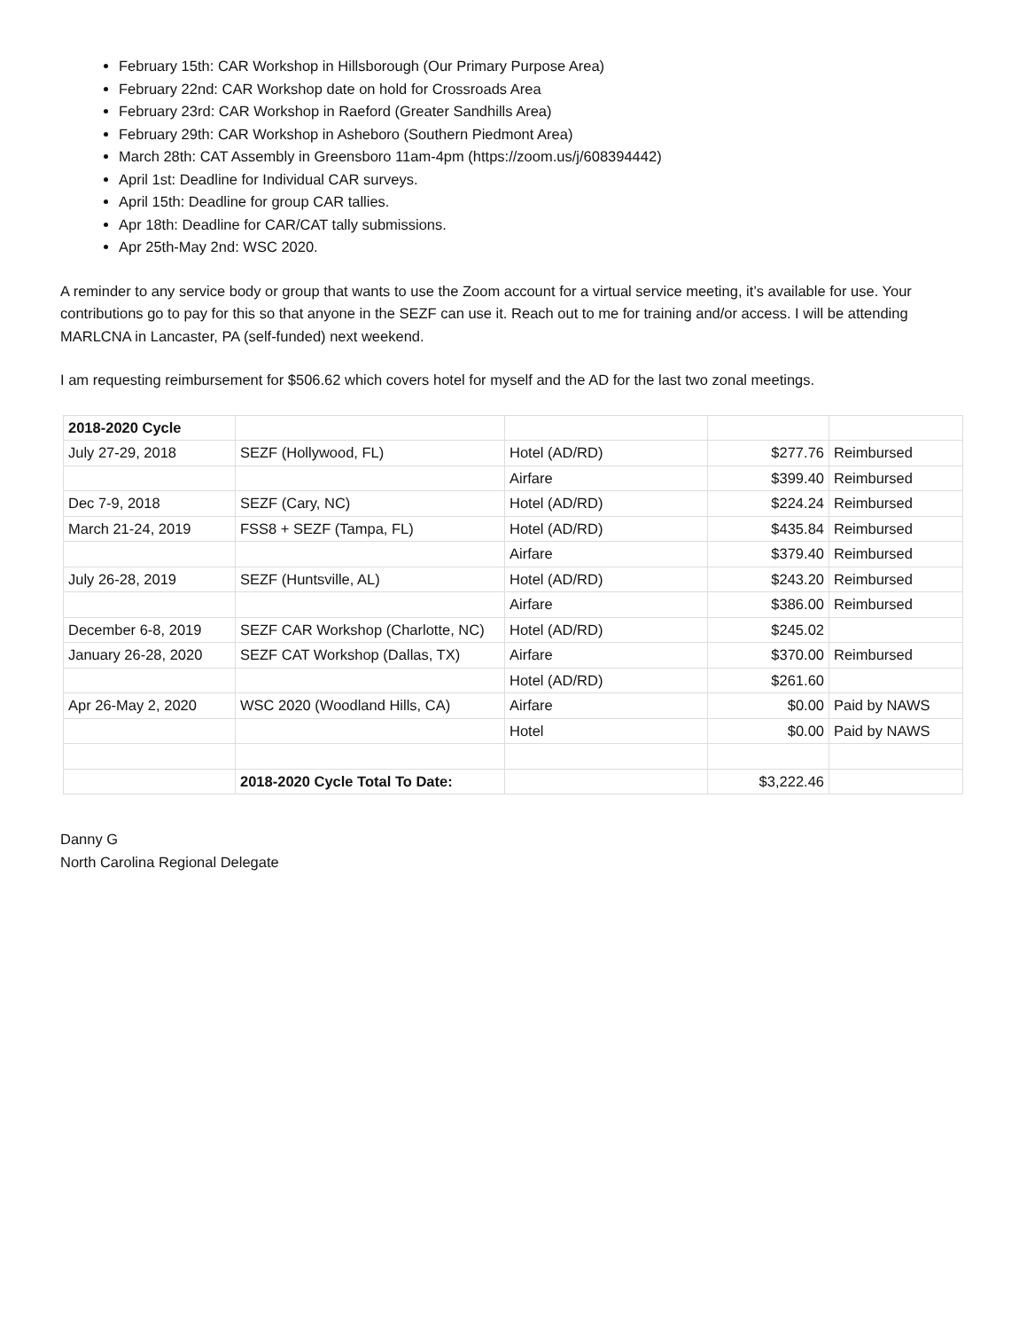February 15th: CAR Workshop in Hillsborough (Our Primary Purpose Area)
February 22nd: CAR Workshop date on hold for Crossroads Area
February 23rd: CAR Workshop in Raeford (Greater Sandhills Area)
February 29th: CAR Workshop in Asheboro (Southern Piedmont Area)
March 28th: CAT Assembly in Greensboro 11am-4pm (https://zoom.us/j/608394442)
April 1st: Deadline for Individual CAR surveys.
April 15th: Deadline for group CAR tallies.
Apr 18th: Deadline for CAR/CAT tally submissions.
Apr 25th-May 2nd: WSC 2020.
A reminder to any service body or group that wants to use the Zoom account for a virtual service meeting, it’s available for use. Your contributions go to pay for this so that anyone in the SEZF can use it. Reach out to me for training and/or access. I will be attending MARLCNA in Lancaster, PA (self-funded) next weekend.
I am requesting reimbursement for $506.62 which covers hotel for myself and the AD for the last two zonal meetings.
| 2018-2020 Cycle | | | | |
| July 27-29, 2018 | SEZF (Hollywood, FL) | Hotel (AD/RD) | $277.76 | Reimbursed |
| | | Airfare | $399.40 | Reimbursed |
| Dec 7-9, 2018 | SEZF (Cary, NC) | Hotel (AD/RD) | $224.24 | Reimbursed |
| March 21-24, 2019 | FSS8 + SEZF (Tampa, FL) | Hotel (AD/RD) | $435.84 | Reimbursed |
| | | Airfare | $379.40 | Reimbursed |
| July 26-28, 2019 | SEZF (Huntsville, AL) | Hotel (AD/RD) | $243.20 | Reimbursed |
| | | Airfare | $386.00 | Reimbursed |
| December 6-8, 2019 | SEZF CAR Workshop (Charlotte, NC) | Hotel (AD/RD) | $245.02 | |
| January 26-28, 2020 | SEZF CAT Workshop (Dallas, TX) | Airfare | $370.00 | Reimbursed |
| | | Hotel (AD/RD) | $261.60 | |
| Apr 26-May 2, 2020 | WSC 2020 (Woodland Hills, CA) | Airfare | $0.00 | Paid by NAWS |
| | | Hotel | $0.00 | Paid by NAWS |
| | 2018-2020 Cycle Total To Date: | | $3,222.46 | |
Danny G
North Carolina Regional Delegate